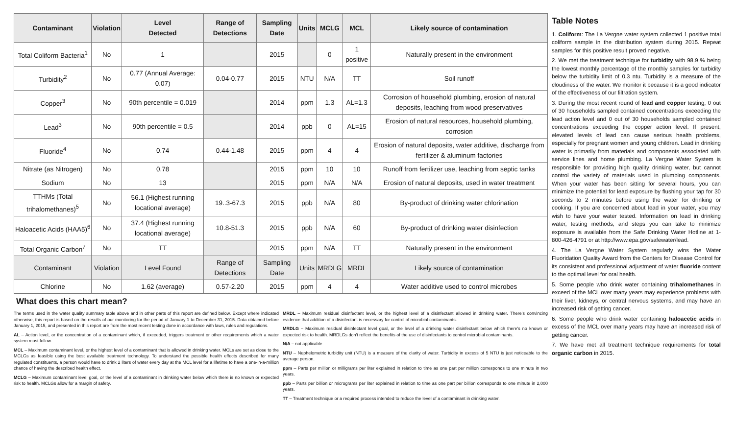| Contaminant | Violation | Level Detected | Range of Detections | Sampling Date | Units | MCLG | MCL | Likely source of contamination |
| --- | --- | --- | --- | --- | --- | --- | --- | --- |
| Total Coliform Bacteria<sup>1</sup> | No | 1 | | 2015 | | 0 | 1 positive | Naturally present in the environment |
| Turbidity<sup>2</sup> | No | 0.77 (Annual Average: 0.07) | 0.04-0.77 | 2015 | NTU | N/A | TT | Soil runoff |
| Copper<sup>3</sup> | No | 90th percentile = 0.019 | | 2014 | ppm | 1.3 | AL=1.3 | Corrosion of household plumbing, erosion of natural deposits, leaching from wood preservatives |
| Lead<sup>3</sup> | No | 90th percentile = 0.5 | | 2014 | ppb | 0 | AL=15 | Erosion of natural resources, household plumbing, corrosion |
| Fluoride<sup>4</sup> | No | 0.74 | 0.44-1.48 | 2015 | ppm | 4 | 4 | Erosion of natural deposits, water additive, discharge from fertilizer & aluminum factories |
| Nitrate (as Nitrogen) | No | 0.78 | | 2015 | ppm | 10 | 10 | Runoff from fertilizer use, leaching from septic tanks |
| Sodium | No | 13 | | 2015 | ppm | N/A | N/A | Erosion of natural deposits, used in water treatment |
| TTHMs (Total trihalomethanes)<sup>5</sup> | No | 56.1 (Highest running locational average) | 19..3-67.3 | 2015 | ppb | N/A | 80 | By-product of drinking water chlorination |
| Haloacetic Acids (HAA5)<sup>6</sup> | No | 37.4 (Highest running locational average) | 10.8-51.3 | 2015 | ppb | N/A | 60 | By-product of drinking water disinfection |
| Total Organic Carbon<sup>7</sup> | No | TT | | 2015 | ppm | N/A | TT | Naturally present in the environment |
| Contaminant | Violation | Level Found | Range of Detections | Sampling Date | Units | MRDLG | MRDL | Likely source of contamination |
| Chlorine | No | 1.62 (average) | 0.57-2.20 | 2015 | ppm | 4 | 4 | Water additive used to control microbes |
What does this chart mean?
The terms used in the water quality summary table above and in other parts of this report are defined below. Except where indicated otherwise, this report is based on the results of our monitoring for the period of January 1 to December 31, 2015. Data obtained before January 1, 2015, and presented in this report are from the most recent testing done in accordance with laws, rules and regulations.
AL – Action level, or the concentration of a contaminant which, if exceeded, triggers treatment or other requirements which a water system must follow.
MCL – Maximum contaminant level, or the highest level of a contaminant that is allowed in drinking water. MCLs are set as close to the MCLGs as feasible using the best available treatment technology. To understand the possible health effects described for many regulated constituents, a person would have to drink 2 liters of water every day at the MCL level for a lifetime to have a one-in-a-million chance of having the described health effect.
MCLG – Maximum contaminant level goal, or the level of a contaminant in drinking water below which there is no known or expected risk to health. MCLGs allow for a margin of safety.
MRDL – Maximum residual disinfectant level, or the highest level of a disinfectant allowed in drinking water. There's convincing evidence that addition of a disinfectant is necessary for control of microbial contaminants.
MRDLG – Maximum residual disinfectant level goal, or the level of a drinking water disinfectant below which there's no known or expected risk to health. MRDLGs don't reflect the benefits of the use of disinfectants to control microbial contaminants.
N/A – not applicable
NTU – Nephelometric turbidity unit (NTU) is a measure of the clarity of water. Turbidity in excess of 5 NTU is just noticeable to the average person.
ppm – Parts per million or milligrams per liter explained in relation to time as one part per million corresponds to one minute in two years.
ppb – Parts per billion or micrograms per liter explained in relation to time as one part per billion corresponds to one minute in 2,000 years.
TT – Treatment technique or a required process intended to reduce the level of a contaminant in drinking water.
Table Notes
1. Coliform: The La Vergne water system collected 1 positive total coliform sample in the distribution system during 2015. Repeat samples for this positive result proved negative.
2. We met the treatment technique for turbidity with 98.9 % being the lowest monthly percentage of the monthly samples for turbidity below the turbidity limit of 0.3 ntu. Turbidity is a measure of the cloudiness of the water. We monitor it because it is a good indicator of the effectiveness of our filtration system.
3. During the most recent round of lead and copper testing, 0 out of 30 households sampled contained concentrations exceeding the lead action level and 0 out of 30 households sampled contained concentrations exceeding the copper action level. If present, elevated levels of lead can cause serious health problems, especially for pregnant women and young children. Lead in drinking water is primarily from materials and components associated with service lines and home plumbing. La Vergne Water System is responsible for providing high quality drinking water, but cannot control the variety of materials used in plumbing components. When your water has been sitting for several hours, you can minimize the potential for lead exposure by flushing your tap for 30 seconds to 2 minutes before using the water for drinking or cooking. If you are concerned about lead in your water, you may wish to have your water tested. Information on lead in drinking water, testing methods, and steps you can take to minimize exposure is available from the Safe Drinking Water Hotline at 1-800-426-4791 or at http://www.epa.gov/safewater/lead.
4. The La Vergne Water System regularly wins the Water Fluoridation Quality Award from the Centers for Disease Control for its consistent and professional adjustment of water fluoride content to the optimal level for oral health.
5. Some people who drink water containing trihalomethanes in exceed of the MCL over many years may experience problems with their liver, kidneys, or central nervous systems, and may have an increased risk of getting cancer.
6. Some people who drink water containing haloacetic acids in excess of the MCL over many years may have an increased risk of getting cancer.
7. We have met all treatment technique requirements for total organic carbon in 2015.